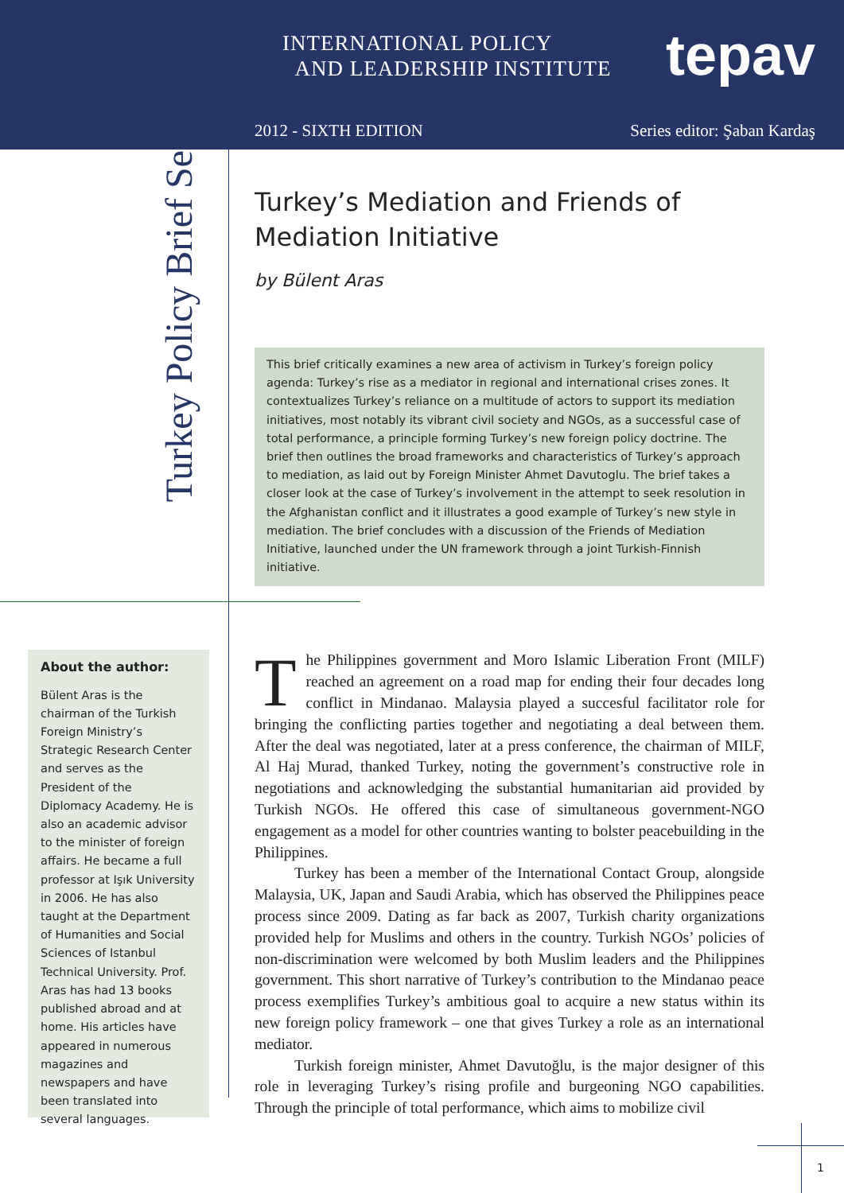Turkey Policy Brief Series
INTERNATIONAL POLICY
AND LEADERSHIP INSTITUTE
tepav
2012 - SIXTH EDITION Series editor: Şaban Kardaş
Turkey’s Mediation and Friends of Mediation Initiative
by Bülent Aras
This brief critically examines a new area of activism in Turkey’s foreign policy agenda: Turkey’s rise as a mediator in regional and international crises zones. It contextualizes Turkey’s reliance on a multitude of actors to support its mediation initiatives, most notably its vibrant civil society and NGOs, as a successful case of total performance, a principle forming Turkey’s new foreign policy doctrine. The brief then outlines the broad frameworks and characteristics of Turkey’s approach to mediation, as laid out by Foreign Minister Ahmet Davutoglu. The brief takes a closer look at the case of Turkey’s involvement in the attempt to seek resolution in the Afghanistan conflict and it illustrates a good example of Turkey’s new style in mediation. The brief concludes with a discussion of the Friends of Mediation Initiative, launched under the UN framework through a joint Turkish-Finnish initiative.
About the author:
Bülent Aras is the chairman of the Turkish Foreign Ministry’s Strategic Research Center and serves as the President of the Diplomacy Academy. He is also an academic advisor to the minister of foreign affairs. He became a full professor at Işık University in 2006. He has also taught at the Department of Humanities and Social Sciences of Istanbul Technical University. Prof. Aras has had 13 books published abroad and at home. His articles have appeared in numerous magazines and newspapers and have been translated into several languages.
The Philippines government and Moro Islamic Liberation Front (MILF) reached an agreement on a road map for ending their four decades long conflict in Mindanao. Malaysia played a succesful facilitator role for bringing the conflicting parties together and negotiating a deal between them. After the deal was negotiated, later at a press conference, the chairman of MILF, Al Haj Murad, thanked Turkey, noting the government’s constructive role in negotiations and acknowledging the substantial humanitarian aid provided by Turkish NGOs. He offered this case of simultaneous government-NGO engagement as a model for other countries wanting to bolster peacebuilding in the Philippines.
Turkey has been a member of the International Contact Group, alongside Malaysia, UK, Japan and Saudi Arabia, which has observed the Philippines peace process since 2009. Dating as far back as 2007, Turkish charity organizations provided help for Muslims and others in the country. Turkish NGOs’ policies of non-discrimination were welcomed by both Muslim leaders and the Philippines government. This short narrative of Turkey’s contribution to the Mindanao peace process exemplifies Turkey’s ambitious goal to acquire a new status within its new foreign policy framework – one that gives Turkey a role as an international mediator.
Turkish foreign minister, Ahmet Davutoğlu, is the major designer of this role in leveraging Turkey’s rising profile and burgeoning NGO capabilities. Through the principle of total performance, which aims to mobilize civil
1